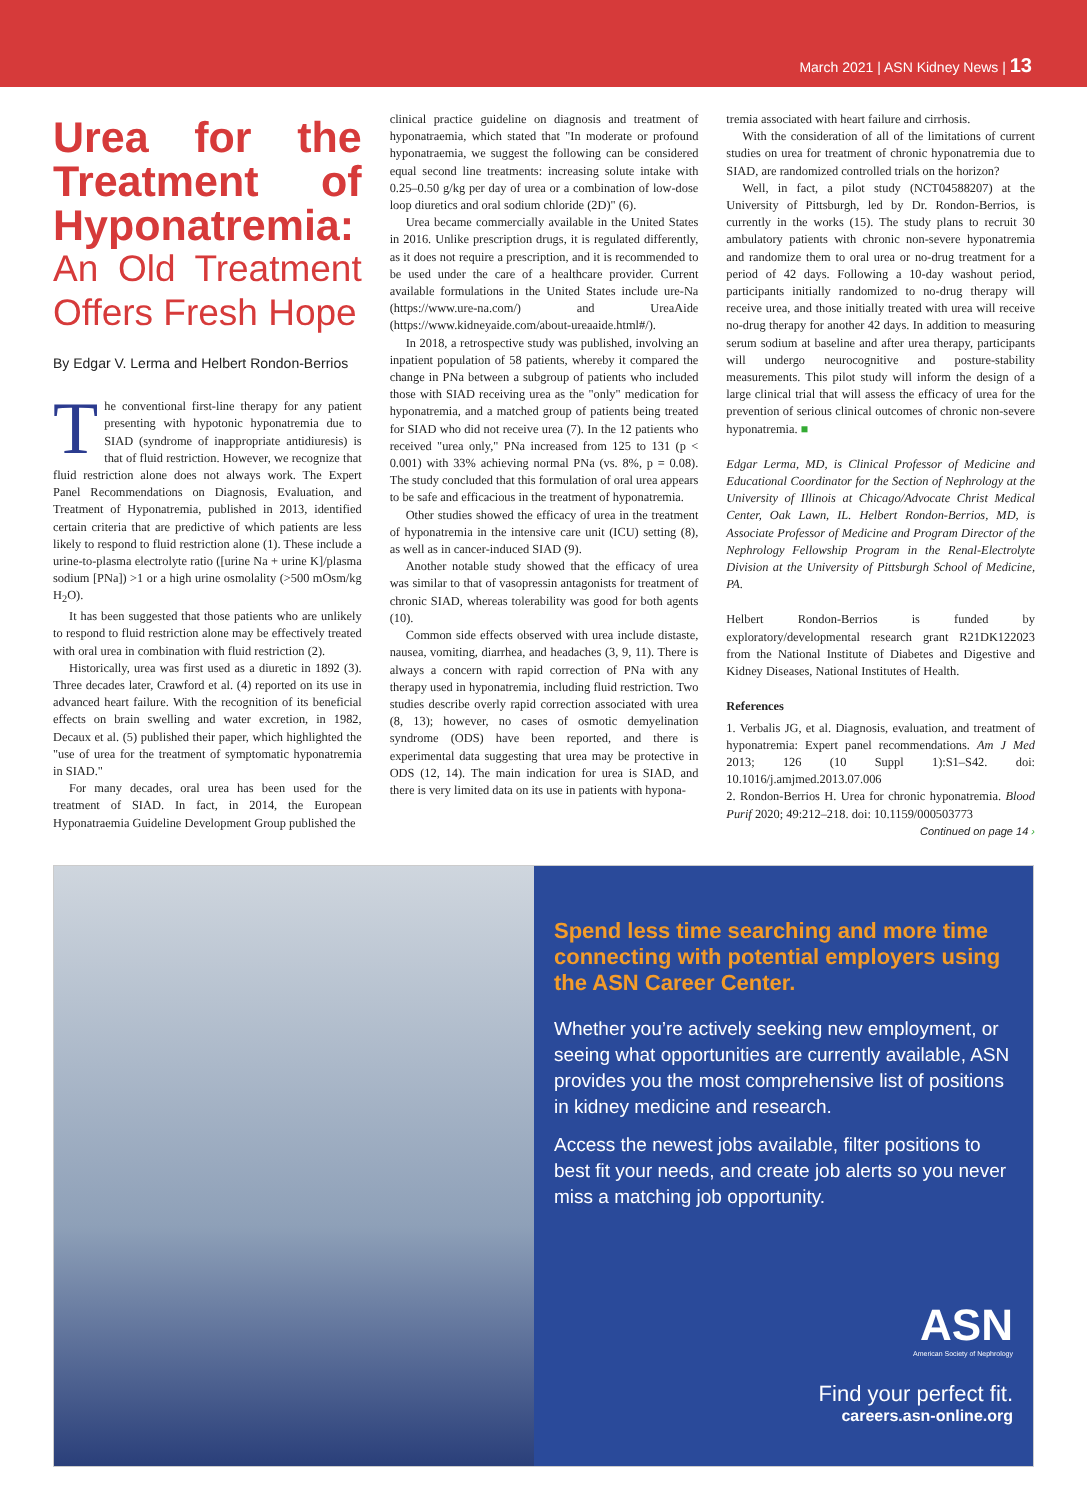March 2021 | ASN Kidney News | 13
Urea for the Treatment of Hyponatremia:
An Old Treatment Offers Fresh Hope
By Edgar V. Lerma and Helbert Rondon-Berrios
The conventional first-line therapy for any patient presenting with hypotonic hyponatremia due to SIAD (syndrome of inappropriate antidiuresis) is that of fluid restriction. However, we recognize that fluid restriction alone does not always work. The Expert Panel Recommendations on Diagnosis, Evaluation, and Treatment of Hyponatremia, published in 2013, identified certain criteria that are predictive of which patients are less likely to respond to fluid restriction alone (1). These include a urine-to-plasma electrolyte ratio ([urine Na + urine K]/plasma sodium [PNa]) >1 or a high urine osmolality (>500 mOsm/kg H<sub>2</sub>O).
It has been suggested that those patients who are unlikely to respond to fluid restriction alone may be effectively treated with oral urea in combination with fluid restriction (2).
Historically, urea was first used as a diuretic in 1892 (3). Three decades later, Crawford et al. (4) reported on its use in advanced heart failure. With the recognition of its beneficial effects on brain swelling and water excretion, in 1982, Decaux et al. (5) published their paper, which highlighted the "use of urea for the treatment of symptomatic hyponatremia in SIAD."
For many decades, oral urea has been used for the treatment of SIAD. In fact, in 2014, the European Hyponatraemia Guideline Development Group published the
clinical practice guideline on diagnosis and treatment of hyponatraemia, which stated that "In moderate or profound hyponatraemia, we suggest the following can be considered equal second line treatments: increasing solute intake with 0.25–0.50 g/kg per day of urea or a combination of low-dose loop diuretics and oral sodium chloride (2D)" (6).
Urea became commercially available in the United States in 2016. Unlike prescription drugs, it is regulated differently, as it does not require a prescription, and it is recommended to be used under the care of a healthcare provider. Current available formulations in the United States include ure-Na (https://www.ure-na.com/) and UreaAide (https://www.kidneyaide.com/about-ureaaide.html#/).
In 2018, a retrospective study was published, involving an inpatient population of 58 patients, whereby it compared the change in PNa between a subgroup of patients who included those with SIAD receiving urea as the "only" medication for hyponatremia, and a matched group of patients being treated for SIAD who did not receive urea (7). In the 12 patients who received "urea only," PNa increased from 125 to 131 (p < 0.001) with 33% achieving normal PNa (vs. 8%, p = 0.08). The study concluded that this formulation of oral urea appears to be safe and efficacious in the treatment of hyponatremia.
Other studies showed the efficacy of urea in the treatment of hyponatremia in the intensive care unit (ICU) setting (8), as well as in cancer-induced SIAD (9).
Another notable study showed that the efficacy of urea was similar to that of vasopressin antagonists for treatment of chronic SIAD, whereas tolerability was good for both agents (10).
Common side effects observed with urea include distaste, nausea, vomiting, diarrhea, and headaches (3, 9, 11). There is always a concern with rapid correction of PNa with any therapy used in hyponatremia, including fluid restriction. Two studies describe overly rapid correction associated with urea (8, 13); however, no cases of osmotic demyelination syndrome (ODS) have been reported, and there is experimental data suggesting that urea may be protective in ODS (12, 14). The main indication for urea is SIAD, and there is very limited data on its use in patients with hypona-
tremia associated with heart failure and cirrhosis.
With the consideration of all of the limitations of current studies on urea for treatment of chronic hyponatremia due to SIAD, are randomized controlled trials on the horizon?
Well, in fact, a pilot study (NCT04588207) at the University of Pittsburgh, led by Dr. Rondon-Berrios, is currently in the works (15). The study plans to recruit 30 ambulatory patients with chronic non-severe hyponatremia and randomize them to oral urea or no-drug treatment for a period of 42 days. Following a 10-day washout period, participants initially randomized to no-drug therapy will receive urea, and those initially treated with urea will receive no-drug therapy for another 42 days. In addition to measuring serum sodium at baseline and after urea therapy, participants will undergo neurocognitive and posture-stability measurements. This pilot study will inform the design of a large clinical trial that will assess the efficacy of urea for the prevention of serious clinical outcomes of chronic non-severe hyponatremia. ■
Edgar Lerma, MD, is Clinical Professor of Medicine and Educational Coordinator for the Section of Nephrology at the University of Illinois at Chicago/Advocate Christ Medical Center, Oak Lawn, IL. Helbert Rondon-Berrios, MD, is Associate Professor of Medicine and Program Director of the Nephrology Fellowship Program in the Renal-Electrolyte Division at the University of Pittsburgh School of Medicine, PA.
Helbert Rondon-Berrios is funded by exploratory/developmental research grant R21DK122023 from the National Institute of Diabetes and Digestive and Kidney Diseases, National Institutes of Health.
References
1. Verbalis JG, et al. Diagnosis, evaluation, and treatment of hyponatremia: Expert panel recommendations. Am J Med 2013; 126 (10 Suppl 1):S1–S42. doi: 10.1016/j.amjmed.2013.07.006
2. Rondon-Berrios H. Urea for chronic hyponatremia. Blood Purif 2020; 49:212–218. doi: 10.1159/000503773
Continued on page 14 ›
Spend less time searching and more time connecting with potential employers using the ASN Career Center.
Whether you’re actively seeking new employment, or seeing what opportunities are currently available, ASN provides you the most comprehensive list of positions in kidney medicine and research.
Access the newest jobs available, filter positions to best fit your needs, and create job alerts so you never miss a matching job opportunity.
ASN
American Society of Nephrology
Find your perfect fit.
careers.asn-online.org